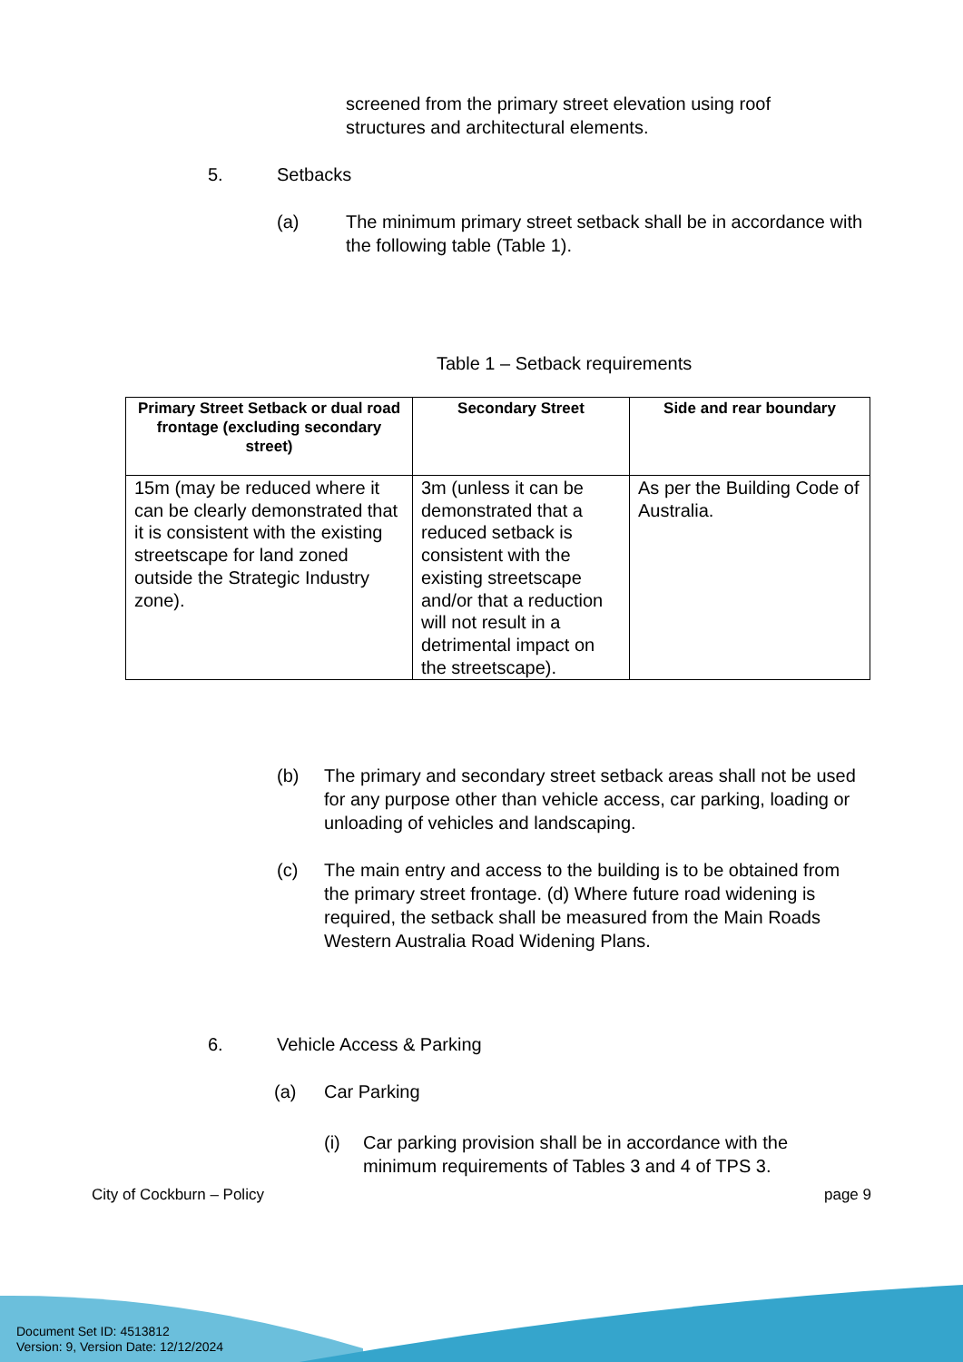screened from the primary street elevation using roof structures and architectural elements.
5. Setbacks
(a) The minimum primary street setback shall be in accordance with the following table (Table 1).
Table 1 – Setback requirements
| Primary Street Setback or dual road frontage (excluding secondary street) | Secondary Street | Side and rear boundary |
| --- | --- | --- |
| 15m (may be reduced where it can be clearly demonstrated that it is consistent with the existing streetscape for land zoned outside the Strategic Industry zone). | 3m (unless it can be demonstrated that a reduced setback is consistent with the existing streetscape and/or that a reduction will not result in a detrimental impact on the streetscape). | As per the Building Code of Australia. |
(b) The primary and secondary street setback areas shall not be used for any purpose other than vehicle access, car parking, loading or unloading of vehicles and landscaping.
(c) The main entry and access to the building is to be obtained from the primary street frontage. (d) Where future road widening is required, the setback shall be measured from the Main Roads Western Australia Road Widening Plans.
6. Vehicle Access & Parking
(a) Car Parking
(i) Car parking provision shall be in accordance with the minimum requirements of Tables 3 and 4 of TPS 3.
City of Cockburn – Policy page 9
Document Set ID: 4513812
Version: 9, Version Date: 12/12/2024